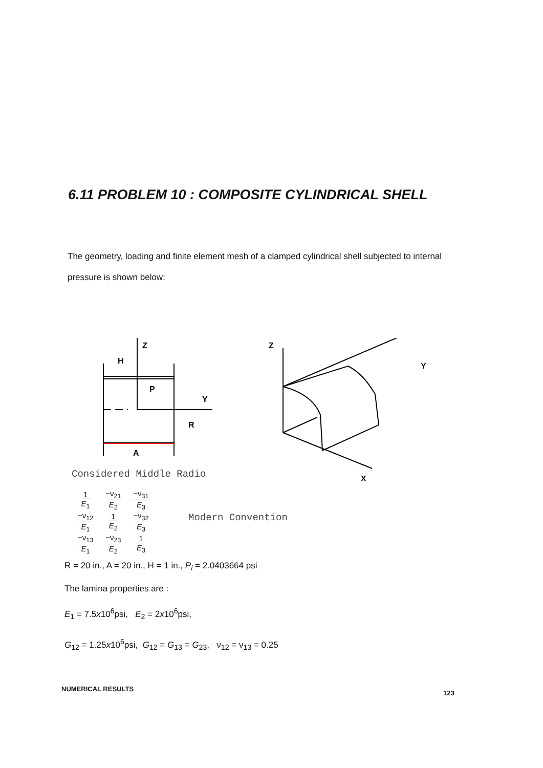6.11 PROBLEM 10 : COMPOSITE CYLINDRICAL SHELL
The geometry, loading and finite element mesh of a clamped cylindrical shell subjected to internal pressure is shown below:
Z
H
P
Y
R
A
Z
Y
X
Considered Middle Radio
| 1 E<sub>1</sub> | −ν<sub>21</sub> E<sub>2</sub> | −ν<sub>31</sub> E<sub>3</sub> |
| −ν<sub>12</sub> E<sub>1</sub> | 1 E<sub>2</sub> | −ν<sub>32</sub> E<sub>3</sub> |
| −ν<sub>13</sub> E<sub>1</sub> | −ν<sub>23</sub> E<sub>2</sub> | 1 E<sub>3</sub> |
Modern Convention
R = 20 in., A = 20 in., H = 1 in., P<sub>i</sub> = 2.0403664 psi
The lamina properties are :
E<sub>1</sub> = 7.5x10<sup>6</sup>psi, E<sub>2</sub> = 2x10<sup>6</sup>psi,
G<sub>12</sub> = 1.25x10<sup>6</sup>psi, G<sub>12</sub> = G<sub>13</sub> = G<sub>23</sub>, ν<sub>12</sub> = ν<sub>13</sub> = 0.25
NUMERICAL RESULTS
123